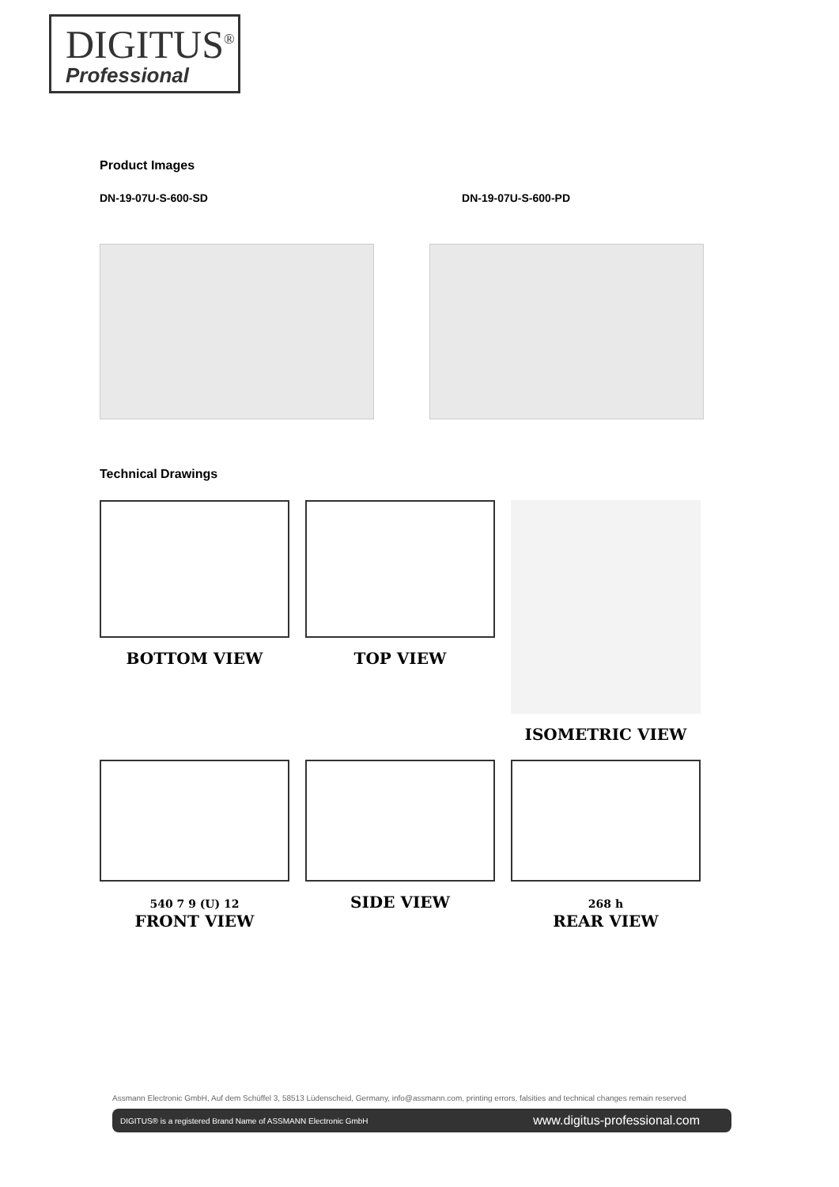DIGITUS<sup>®</sup>
Professional
Product Images
DN-19-07U-S-600-SD DN-19-07U-S-600-PD
Technical Drawings
BOTTOM VIEW
TOP VIEW
ISOMETRIC VIEW
540 7 9 (U) 12
FRONT VIEW
SIDE VIEW
268 h
REAR VIEW
Assmann Electronic GmbH, Auf dem Schüffel 3, 58513 Lüdenscheid, Germany, info@assmann.com, printing errors, falsities and technical changes remain reserved
DIGITUS® is a registered Brand Name of ASSMANN Electronic GmbH www.digitus-professional.com